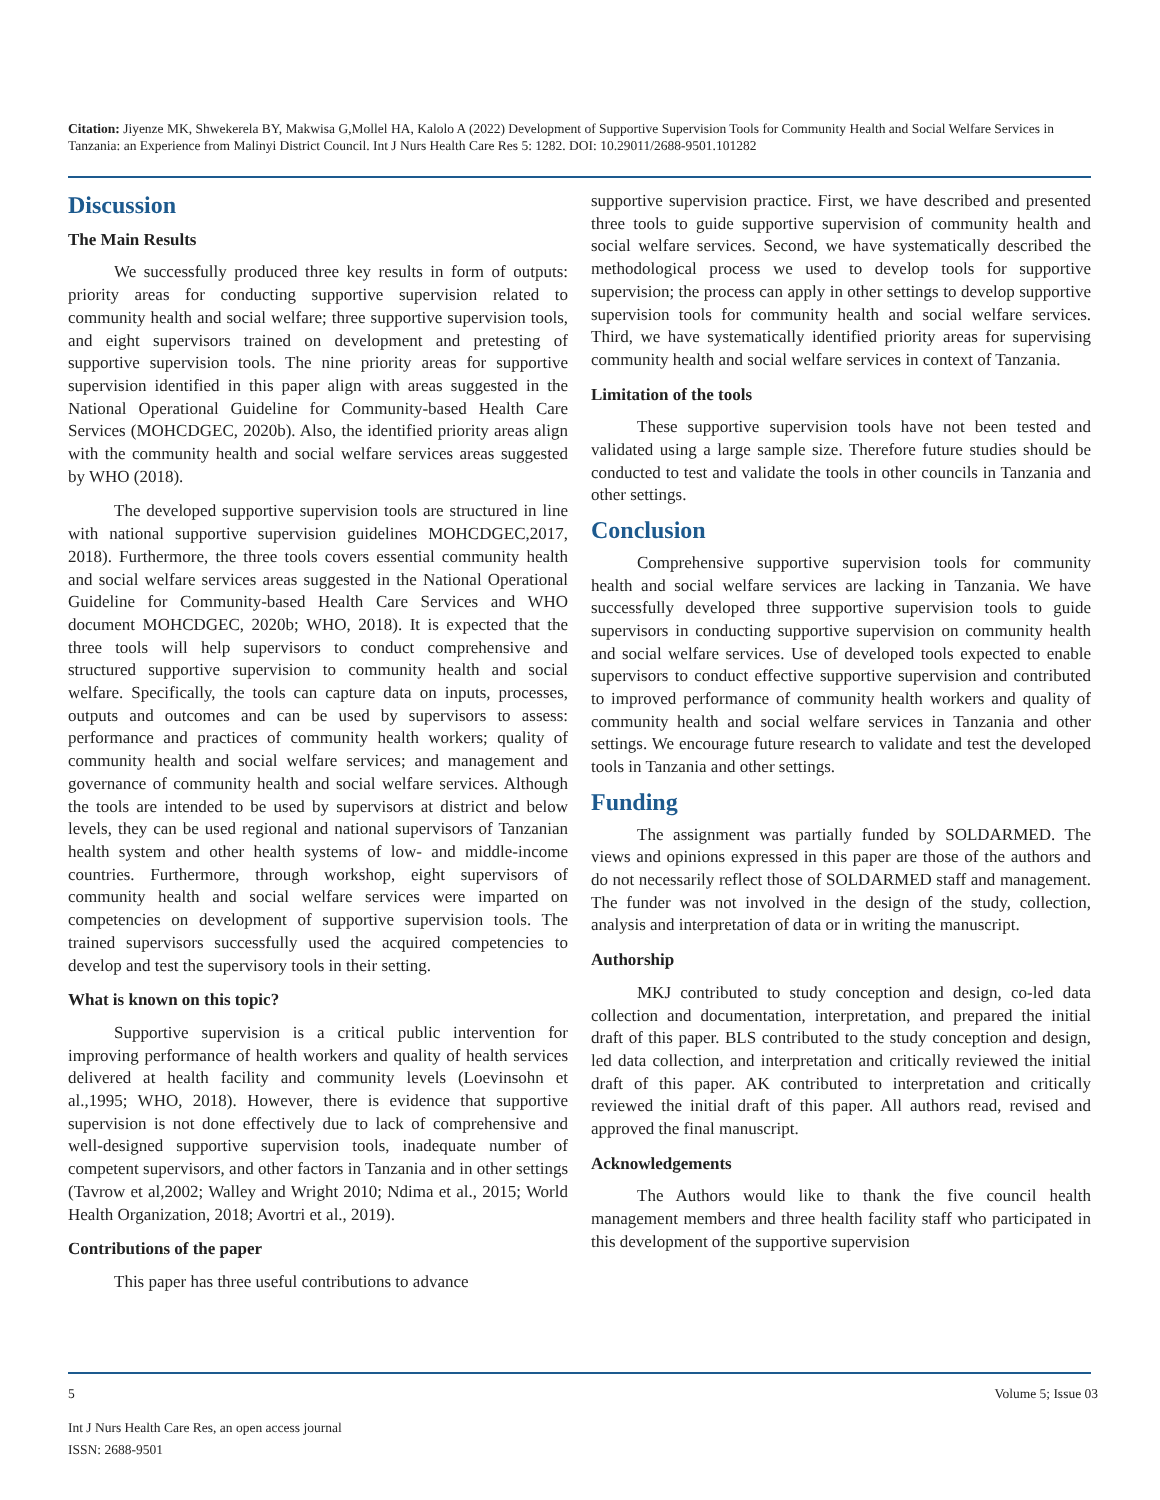Citation: Jiyenze MK, Shwekerela BY, Makwisa G,Mollel HA, Kalolo A (2022) Development of Supportive Supervision Tools for Community Health and Social Welfare Services in Tanzania: an Experience from Malinyi District Council. Int J Nurs Health Care Res 5: 1282. DOI: 10.29011/2688-9501.101282
Discussion
The Main Results
We successfully produced three key results in form of outputs: priority areas for conducting supportive supervision related to community health and social welfare; three supportive supervision tools, and eight supervisors trained on development and pretesting of supportive supervision tools. The nine priority areas for supportive supervision identified in this paper align with areas suggested in the National Operational Guideline for Community-based Health Care Services (MOHCDGEC, 2020b). Also, the identified priority areas align with the community health and social welfare services areas suggested by WHO (2018).
The developed supportive supervision tools are structured in line with national supportive supervision guidelines MOHCDGEC,2017, 2018). Furthermore, the three tools covers essential community health and social welfare services areas suggested in the National Operational Guideline for Community-based Health Care Services and WHO document MOHCDGEC, 2020b; WHO, 2018). It is expected that the three tools will help supervisors to conduct comprehensive and structured supportive supervision to community health and social welfare. Specifically, the tools can capture data on inputs, processes, outputs and outcomes and can be used by supervisors to assess: performance and practices of community health workers; quality of community health and social welfare services; and management and governance of community health and social welfare services. Although the tools are intended to be used by supervisors at district and below levels, they can be used regional and national supervisors of Tanzanian health system and other health systems of low- and middle-income countries. Furthermore, through workshop, eight supervisors of community health and social welfare services were imparted on competencies on development of supportive supervision tools. The trained supervisors successfully used the acquired competencies to develop and test the supervisory tools in their setting.
What is known on this topic?
Supportive supervision is a critical public intervention for improving performance of health workers and quality of health services delivered at health facility and community levels (Loevinsohn et al.,1995; WHO, 2018). However, there is evidence that supportive supervision is not done effectively due to lack of comprehensive and well-designed supportive supervision tools, inadequate number of competent supervisors, and other factors in Tanzania and in other settings (Tavrow et al,2002; Walley and Wright 2010; Ndima et al., 2015; World Health Organization, 2018; Avortri et al., 2019).
Contributions of the paper
This paper has three useful contributions to advance
supportive supervision practice. First, we have described and presented three tools to guide supportive supervision of community health and social welfare services. Second, we have systematically described the methodological process we used to develop tools for supportive supervision; the process can apply in other settings to develop supportive supervision tools for community health and social welfare services. Third, we have systematically identified priority areas for supervising community health and social welfare services in context of Tanzania.
Limitation of the tools
These supportive supervision tools have not been tested and validated using a large sample size. Therefore future studies should be conducted to test and validate the tools in other councils in Tanzania and other settings.
Conclusion
Comprehensive supportive supervision tools for community health and social welfare services are lacking in Tanzania. We have successfully developed three supportive supervision tools to guide supervisors in conducting supportive supervision on community health and social welfare services. Use of developed tools expected to enable supervisors to conduct effective supportive supervision and contributed to improved performance of community health workers and quality of community health and social welfare services in Tanzania and other settings. We encourage future research to validate and test the developed tools in Tanzania and other settings.
Funding
The assignment was partially funded by SOLDARMED. The views and opinions expressed in this paper are those of the authors and do not necessarily reflect those of SOLDARMED staff and management. The funder was not involved in the design of the study, collection, analysis and interpretation of data or in writing the manuscript.
Authorship
MKJ contributed to study conception and design, co-led data collection and documentation, interpretation, and prepared the initial draft of this paper. BLS contributed to the study conception and design, led data collection, and interpretation and critically reviewed the initial draft of this paper. AK contributed to interpretation and critically reviewed the initial draft of this paper. All authors read, revised and approved the final manuscript.
Acknowledgements
The Authors would like to thank the five council health management members and three health facility staff who participated in this development of the supportive supervision
5 Volume 5; Issue 03
Int J Nurs Health Care Res, an open access journal
ISSN: 2688-9501